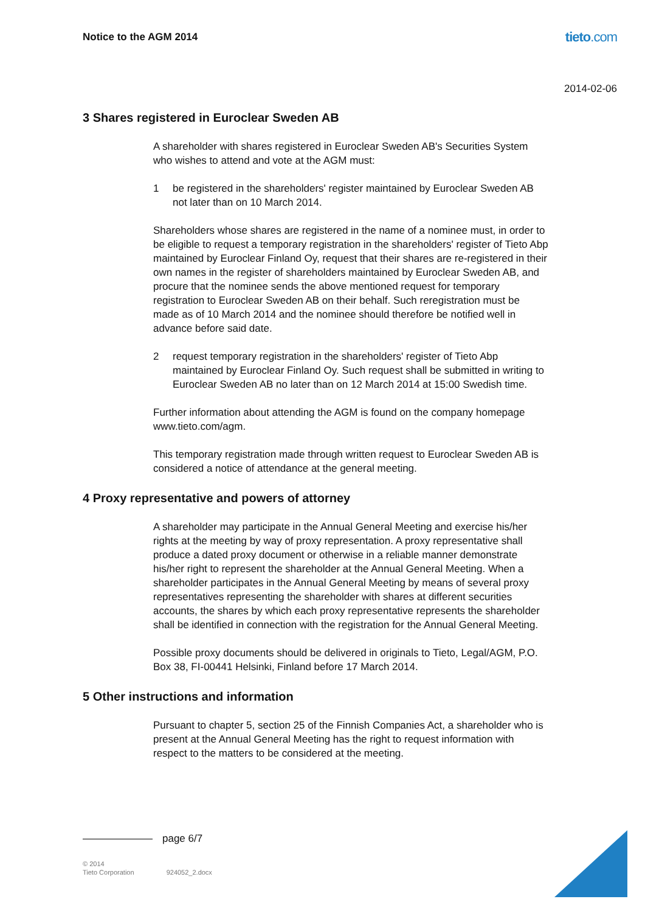Notice to the AGM 2014
tieto.com
2014-02-06
3 Shares registered in Euroclear Sweden AB
A shareholder with shares registered in Euroclear Sweden AB's Securities System who wishes to attend and vote at the AGM must:
1 be registered in the shareholders' register maintained by Euroclear Sweden AB not later than on 10 March 2014.
Shareholders whose shares are registered in the name of a nominee must, in order to be eligible to request a temporary registration in the shareholders' register of Tieto Abp maintained by Euroclear Finland Oy, request that their shares are re-registered in their own names in the register of shareholders maintained by Euroclear Sweden AB, and procure that the nominee sends the above mentioned request for temporary registration to Euroclear Sweden AB on their behalf. Such reregistration must be made as of 10 March 2014 and the nominee should therefore be notified well in advance before said date.
2 request temporary registration in the shareholders' register of Tieto Abp maintained by Euroclear Finland Oy. Such request shall be submitted in writing to Euroclear Sweden AB no later than on 12 March 2014 at 15:00 Swedish time.
Further information about attending the AGM is found on the company homepage www.tieto.com/agm.
This temporary registration made through written request to Euroclear Sweden AB is considered a notice of attendance at the general meeting.
4 Proxy representative and powers of attorney
A shareholder may participate in the Annual General Meeting and exercise his/her rights at the meeting by way of proxy representation. A proxy representative shall produce a dated proxy document or otherwise in a reliable manner demonstrate his/her right to represent the shareholder at the Annual General Meeting. When a shareholder participates in the Annual General Meeting by means of several proxy representatives representing the shareholder with shares at different securities accounts, the shares by which each proxy representative represents the shareholder shall be identified in connection with the registration for the Annual General Meeting.
Possible proxy documents should be delivered in originals to Tieto, Legal/AGM, P.O. Box 38, FI-00441 Helsinki, Finland before 17 March 2014.
5 Other instructions and information
Pursuant to chapter 5, section 25 of the Finnish Companies Act, a shareholder who is present at the Annual General Meeting has the right to request information with respect to the matters to be considered at the meeting.
page 6/7
© 2014
Tieto Corporation 924052_2.docx